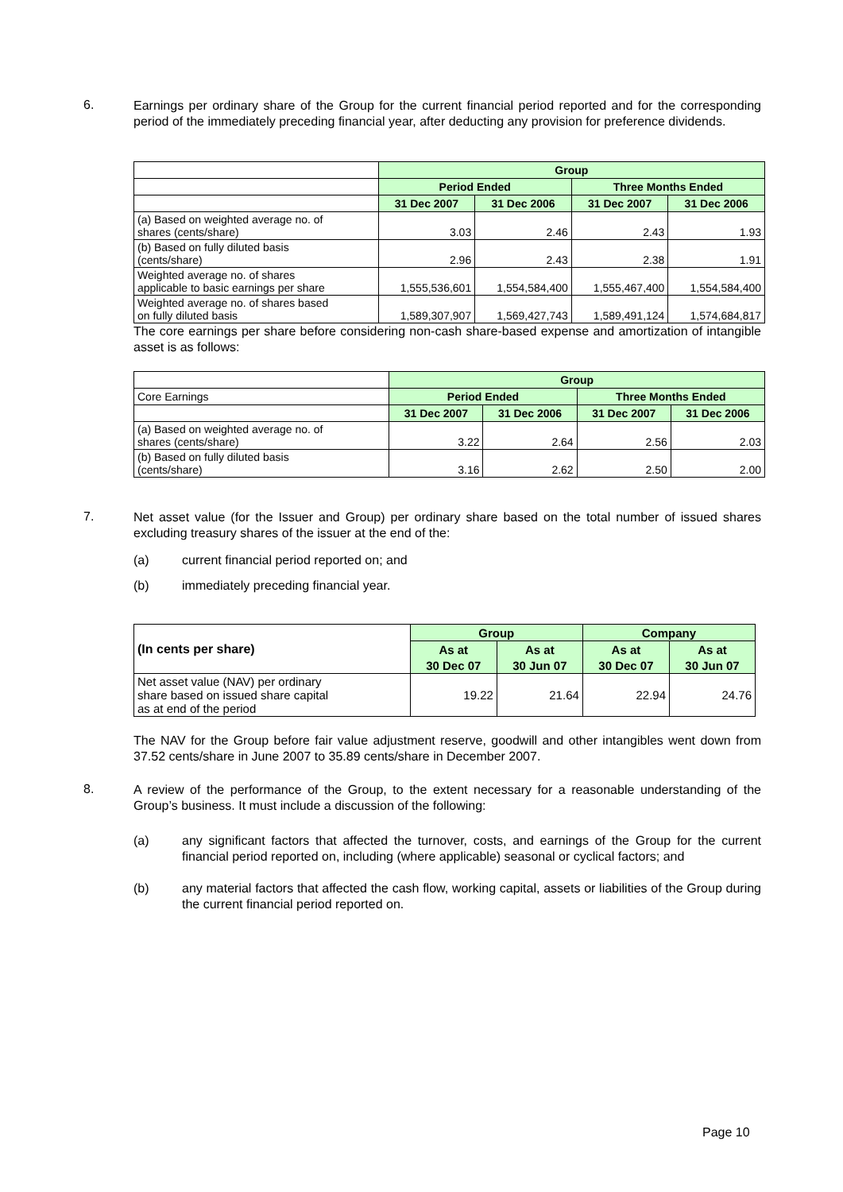6.
Earnings per ordinary share of the Group for the current financial period reported and for the corresponding period of the immediately preceding financial year, after deducting any provision for preference dividends.
| | Group | | | |
| | Period Ended | | Three Months Ended | |
| | 31 Dec 2007 | 31 Dec 2006 | 31 Dec 2007 | 31 Dec 2006 |
| (a) Based on weighted average no. of shares (cents/share) | 3.03 | 2.46 | 2.43 | 1.93 |
| (b) Based on fully diluted basis (cents/share) | 2.96 | 2.43 | 2.38 | 1.91 |
| Weighted average no. of shares applicable to basic earnings per share | 1,555,536,601 | 1,554,584,400 | 1,555,467,400 | 1,554,584,400 |
| Weighted average no. of shares based on fully diluted basis | 1,589,307,907 | 1,569,427,743 | 1,589,491,124 | 1,574,684,817 |
The core earnings per share before considering non-cash share-based expense and amortization of intangible asset is as follows:
| | Group | | | |
| Core Earnings | Period Ended | | Three Months Ended | |
| | 31 Dec 2007 | 31 Dec 2006 | 31 Dec 2007 | 31 Dec 2006 |
| (a) Based on weighted average no. of shares (cents/share) | 3.22 | 2.64 | 2.56 | 2.03 |
| (b) Based on fully diluted basis (cents/share) | 3.16 | 2.62 | 2.50 | 2.00 |
7.
Net asset value (for the Issuer and Group) per ordinary share based on the total number of issued shares excluding treasury shares of the issuer at the end of the:
(a) current financial period reported on; and
(b) immediately preceding financial year.
| (In cents per share) | Group | | Company | |
| | As at | As at | As at | As at |
| | 30 Dec 07 | 30 Jun 07 | 30 Dec 07 | 30 Jun 07 |
| Net asset value (NAV) per ordinary share based on issued share capital as at end of the period | 19.22 | 21.64 | 22.94 | 24.76 |
The NAV for the Group before fair value adjustment reserve, goodwill and other intangibles went down from 37.52 cents/share in June 2007 to 35.89 cents/share in December 2007.
8.
A review of the performance of the Group, to the extent necessary for a reasonable understanding of the Group’s business. It must include a discussion of the following:
(a) any significant factors that affected the turnover, costs, and earnings of the Group for the current financial period reported on, including (where applicable) seasonal or cyclical factors; and
(b) any material factors that affected the cash flow, working capital, assets or liabilities of the Group during the current financial period reported on.
Page 10